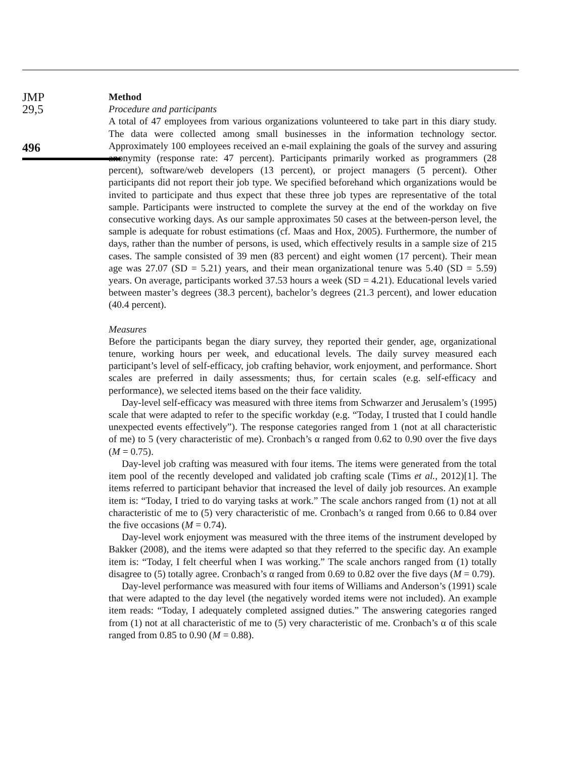JMP
29,5
496
Method
Procedure and participants
A total of 47 employees from various organizations volunteered to take part in this diary study. The data were collected among small businesses in the information technology sector. Approximately 100 employees received an e-mail explaining the goals of the survey and assuring anonymity (response rate: 47 percent). Participants primarily worked as programmers (28 percent), software/web developers (13 percent), or project managers (5 percent). Other participants did not report their job type. We specified beforehand which organizations would be invited to participate and thus expect that these three job types are representative of the total sample. Participants were instructed to complete the survey at the end of the workday on five consecutive working days. As our sample approximates 50 cases at the between-person level, the sample is adequate for robust estimations (cf. Maas and Hox, 2005). Furthermore, the number of days, rather than the number of persons, is used, which effectively results in a sample size of 215 cases. The sample consisted of 39 men (83 percent) and eight women (17 percent). Their mean age was 27.07 (SD = 5.21) years, and their mean organizational tenure was 5.40 (SD = 5.59) years. On average, participants worked 37.53 hours a week (SD = 4.21). Educational levels varied between master’s degrees (38.3 percent), bachelor’s degrees (21.3 percent), and lower education (40.4 percent).
Measures
Before the participants began the diary survey, they reported their gender, age, organizational tenure, working hours per week, and educational levels. The daily survey measured each participant’s level of self-efficacy, job crafting behavior, work enjoyment, and performance. Short scales are preferred in daily assessments; thus, for certain scales (e.g. self-efficacy and performance), we selected items based on the their face validity.
Day-level self-efficacy was measured with three items from Schwarzer and Jerusalem’s (1995) scale that were adapted to refer to the specific workday (e.g. “Today, I trusted that I could handle unexpected events effectively”). The response categories ranged from 1 (not at all characteristic of me) to 5 (very characteristic of me). Cronbach’s α ranged from 0.62 to 0.90 over the five days (M = 0.75).
Day-level job crafting was measured with four items. The items were generated from the total item pool of the recently developed and validated job crafting scale (Tims et al., 2012)[1]. The items referred to participant behavior that increased the level of daily job resources. An example item is: “Today, I tried to do varying tasks at work.” The scale anchors ranged from (1) not at all characteristic of me to (5) very characteristic of me. Cronbach’s α ranged from 0.66 to 0.84 over the five occasions (M = 0.74).
Day-level work enjoyment was measured with the three items of the instrument developed by Bakker (2008), and the items were adapted so that they referred to the specific day. An example item is: “Today, I felt cheerful when I was working.” The scale anchors ranged from (1) totally disagree to (5) totally agree. Cronbach’s α ranged from 0.69 to 0.82 over the five days (M = 0.79).
Day-level performance was measured with four items of Williams and Anderson’s (1991) scale that were adapted to the day level (the negatively worded items were not included). An example item reads: “Today, I adequately completed assigned duties.” The answering categories ranged from (1) not at all characteristic of me to (5) very characteristic of me. Cronbach’s α of this scale ranged from 0.85 to 0.90 (M = 0.88).